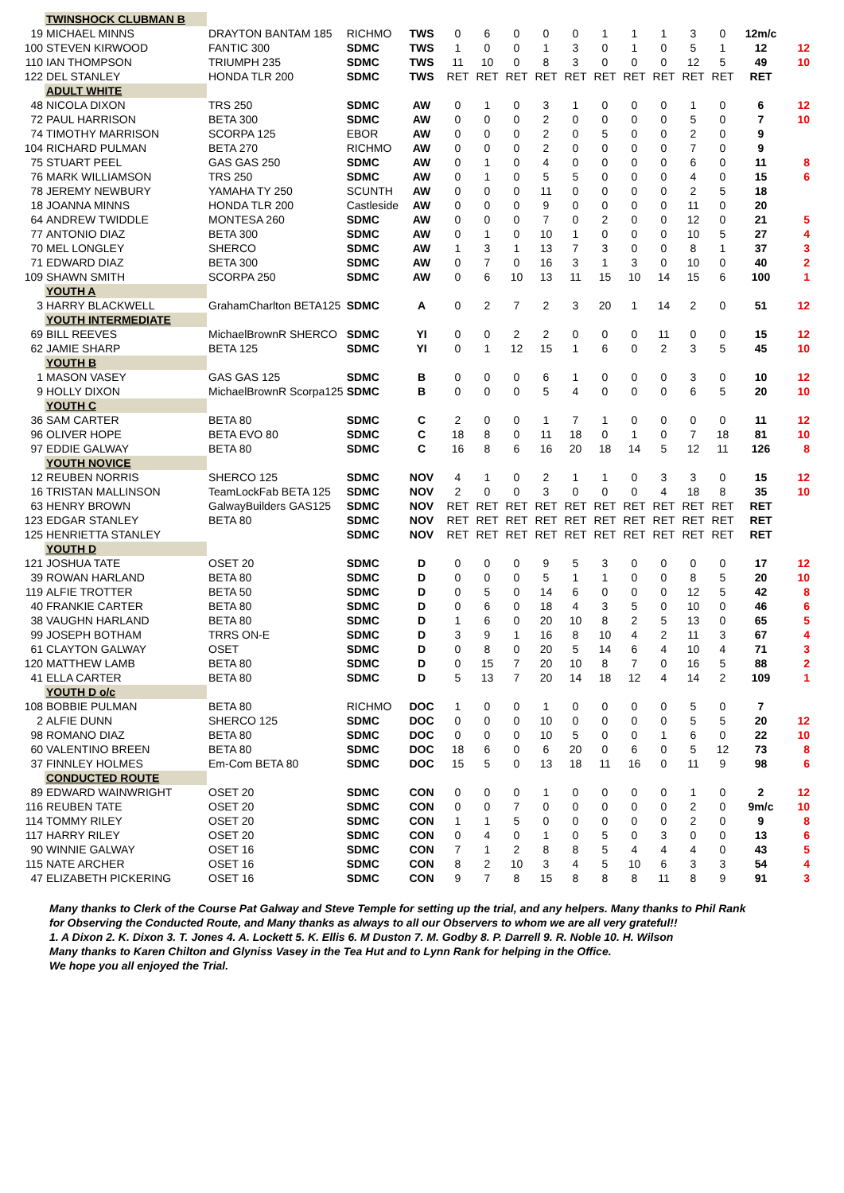| | TWINSHOCK CLUBMAN B | | | | | | | | | | | | | | | |
| 19 | MICHAEL MINNS | DRAYTON BANTAM 185 | RICHMO | TWS | 0 | 6 | 0 | 0 | 0 | 1 | 1 | 1 | 3 | 0 | 12m/c | |
| 100 | STEVEN KIRWOOD | FANTIC 300 | SDMC | TWS | 1 | 0 | 0 | 1 | 3 | 0 | 1 | 0 | 5 | 1 | 12 | 12 |
| 110 | IAN THOMPSON | TRIUMPH 235 | SDMC | TWS | 11 | 10 | 0 | 8 | 3 | 0 | 0 | 0 | 12 | 5 | 49 | 10 |
| 122 | DEL STANLEY | HONDA TLR 200 | SDMC | TWS | RET | RET | RET | RET | RET | RET | RET | RET | RET | RET | RET | |
| | ADULT WHITE | | | | | | | | | | | | | | | |
| 48 | NICOLA DIXON | TRS 250 | SDMC | AW | 0 | 1 | 0 | 3 | 1 | 0 | 0 | 0 | 1 | 0 | 6 | 12 |
| 72 | PAUL HARRISON | BETA 300 | SDMC | AW | 0 | 0 | 0 | 2 | 0 | 0 | 0 | 0 | 5 | 0 | 7 | 10 |
| 74 | TIMOTHY MARRISON | SCORPA 125 | EBOR | AW | 0 | 0 | 0 | 2 | 0 | 5 | 0 | 0 | 2 | 0 | 9 | |
| 104 | RICHARD PULMAN | BETA 270 | RICHMO | AW | 0 | 0 | 0 | 2 | 0 | 0 | 0 | 0 | 7 | 0 | 9 | |
| 75 | STUART PEEL | GAS GAS 250 | SDMC | AW | 0 | 1 | 0 | 4 | 0 | 0 | 0 | 0 | 6 | 0 | 11 | 8 |
| 76 | MARK WILLIAMSON | TRS 250 | SDMC | AW | 0 | 1 | 0 | 5 | 5 | 0 | 0 | 0 | 4 | 0 | 15 | 6 |
| 78 | JEREMY NEWBURY | YAMAHA TY 250 | SCUNTH | AW | 0 | 0 | 0 | 11 | 0 | 0 | 0 | 0 | 2 | 5 | 18 | |
| 18 | JOANNA MINNS | HONDA TLR 200 | Castleside | AW | 0 | 0 | 0 | 9 | 0 | 0 | 0 | 0 | 11 | 0 | 20 | |
| 64 | ANDREW TWIDDLE | MONTESA 260 | SDMC | AW | 0 | 0 | 0 | 7 | 0 | 2 | 0 | 0 | 12 | 0 | 21 | 5 |
| 77 | ANTONIO DIAZ | BETA 300 | SDMC | AW | 0 | 1 | 0 | 10 | 1 | 0 | 0 | 0 | 10 | 5 | 27 | 4 |
| 70 | MEL LONGLEY | SHERCO | SDMC | AW | 1 | 3 | 1 | 13 | 7 | 3 | 0 | 0 | 8 | 1 | 37 | 3 |
| 71 | EDWARD DIAZ | BETA 300 | SDMC | AW | 0 | 7 | 0 | 16 | 3 | 1 | 3 | 0 | 10 | 0 | 40 | 2 |
| 109 | SHAWN SMITH | SCORPA 250 | SDMC | AW | 0 | 6 | 10 | 13 | 11 | 15 | 10 | 14 | 15 | 6 | 100 | 1 |
| | YOUTH A | | | | | | | | | | | | | | | |
| 3 | HARRY BLACKWELL | GrahamCharlton BETA125 | SDMC | A | 0 | 2 | 7 | 2 | 3 | 20 | 1 | 14 | 2 | 0 | 51 | 12 |
| | YOUTH INTERMEDIATE | | | | | | | | | | | | | | | |
| 69 | BILL REEVES | MichaelBrownR SHERCO | SDMC | YI | 0 | 0 | 2 | 2 | 0 | 0 | 0 | 11 | 0 | 0 | 15 | 12 |
| 62 | JAMIE SHARP | BETA 125 | SDMC | YI | 0 | 1 | 12 | 15 | 1 | 6 | 0 | 2 | 3 | 5 | 45 | 10 |
| | YOUTH B | | | | | | | | | | | | | | | |
| 1 | MASON VASEY | GAS GAS 125 | SDMC | B | 0 | 0 | 0 | 6 | 1 | 0 | 0 | 0 | 3 | 0 | 10 | 12 |
| 9 | HOLLY DIXON | MichaelBrownR Scorpa125 | SDMC | B | 0 | 0 | 0 | 5 | 4 | 0 | 0 | 0 | 6 | 5 | 20 | 10 |
| | YOUTH C | | | | | | | | | | | | | | | |
| 36 | SAM CARTER | BETA 80 | SDMC | C | 2 | 0 | 0 | 1 | 7 | 1 | 0 | 0 | 0 | 0 | 11 | 12 |
| 96 | OLIVER HOPE | BETA EVO 80 | SDMC | C | 18 | 8 | 0 | 11 | 18 | 0 | 1 | 0 | 7 | 18 | 81 | 10 |
| 97 | EDDIE GALWAY | BETA 80 | SDMC | C | 16 | 8 | 6 | 16 | 20 | 18 | 14 | 5 | 12 | 11 | 126 | 8 |
| | YOUTH NOVICE | | | | | | | | | | | | | | | |
| 12 | REUBEN NORRIS | SHERCO 125 | SDMC | NOV | 4 | 1 | 0 | 2 | 1 | 1 | 0 | 3 | 3 | 0 | 15 | 12 |
| 16 | TRISTAN MALLINSON | TeamLockFab BETA 125 | SDMC | NOV | 2 | 0 | 0 | 3 | 0 | 0 | 0 | 4 | 18 | 8 | 35 | 10 |
| 63 | HENRY BROWN | GalwayBuilders GAS125 | SDMC | NOV | RET | RET | RET | RET | RET | RET | RET | RET | RET | RET | RET | |
| 123 | EDGAR STANLEY | BETA 80 | SDMC | NOV | RET | RET | RET | RET | RET | RET | RET | RET | RET | RET | RET | |
| 125 | HENRIETTA STANLEY | | SDMC | NOV | RET | RET | RET | RET | RET | RET | RET | RET | RET | RET | RET | |
| | YOUTH D | | | | | | | | | | | | | | | |
| 121 | JOSHUA TATE | OSET 20 | SDMC | D | 0 | 0 | 0 | 9 | 5 | 3 | 0 | 0 | 0 | 0 | 17 | 12 |
| 39 | ROWAN HARLAND | BETA 80 | SDMC | D | 0 | 0 | 0 | 5 | 1 | 1 | 0 | 0 | 8 | 5 | 20 | 10 |
| 119 | ALFIE TROTTER | BETA 50 | SDMC | D | 0 | 5 | 0 | 14 | 6 | 0 | 0 | 0 | 12 | 5 | 42 | 8 |
| 40 | FRANKIE CARTER | BETA 80 | SDMC | D | 0 | 6 | 0 | 18 | 4 | 3 | 5 | 0 | 10 | 0 | 46 | 6 |
| 38 | VAUGHN HARLAND | BETA 80 | SDMC | D | 1 | 6 | 0 | 20 | 10 | 8 | 2 | 5 | 13 | 0 | 65 | 5 |
| 99 | JOSEPH BOTHAM | TRRS ON-E | SDMC | D | 3 | 9 | 1 | 16 | 8 | 10 | 4 | 2 | 11 | 3 | 67 | 4 |
| 61 | CLAYTON GALWAY | OSET | SDMC | D | 0 | 8 | 0 | 20 | 5 | 14 | 6 | 4 | 10 | 4 | 71 | 3 |
| 120 | MATTHEW LAMB | BETA 80 | SDMC | D | 0 | 15 | 7 | 20 | 10 | 8 | 7 | 0 | 16 | 5 | 88 | 2 |
| 41 | ELLA CARTER | BETA 80 | SDMC | D | 5 | 13 | 7 | 20 | 14 | 18 | 12 | 4 | 14 | 2 | 109 | 1 |
| | YOUTH D o/c | | | | | | | | | | | | | | | |
| 108 | BOBBIE PULMAN | BETA 80 | RICHMO | DOC | 1 | 0 | 0 | 1 | 0 | 0 | 0 | 0 | 5 | 0 | 7 | |
| 2 | ALFIE DUNN | SHERCO 125 | SDMC | DOC | 0 | 0 | 0 | 10 | 0 | 0 | 0 | 0 | 5 | 5 | 20 | 12 |
| 98 | ROMANO DIAZ | BETA 80 | SDMC | DOC | 0 | 0 | 0 | 10 | 5 | 0 | 0 | 1 | 6 | 0 | 22 | 10 |
| 60 | VALENTINO BREEN | BETA 80 | SDMC | DOC | 18 | 6 | 0 | 6 | 20 | 0 | 6 | 0 | 5 | 12 | 73 | 8 |
| 37 | FINNLEY HOLMES | Em-Com BETA 80 | SDMC | DOC | 15 | 5 | 0 | 13 | 18 | 11 | 16 | 0 | 11 | 9 | 98 | 6 |
| | CONDUCTED ROUTE | | | | | | | | | | | | | | | |
| 89 | EDWARD WAINWRIGHT | OSET 20 | SDMC | CON | 0 | 0 | 0 | 1 | 0 | 0 | 0 | 0 | 1 | 0 | 2 | 12 |
| 116 | REUBEN TATE | OSET 20 | SDMC | CON | 0 | 0 | 7 | 0 | 0 | 0 | 0 | 0 | 2 | 0 | 9m/c | 10 |
| 114 | TOMMY RILEY | OSET 20 | SDMC | CON | 1 | 1 | 5 | 0 | 0 | 0 | 0 | 0 | 2 | 0 | 9 | 8 |
| 117 | HARRY RILEY | OSET 20 | SDMC | CON | 0 | 4 | 0 | 1 | 0 | 5 | 0 | 3 | 0 | 0 | 13 | 6 |
| 90 | WINNIE GALWAY | OSET 16 | SDMC | CON | 7 | 1 | 2 | 8 | 8 | 5 | 4 | 4 | 4 | 0 | 43 | 5 |
| 115 | NATE ARCHER | OSET 16 | SDMC | CON | 8 | 2 | 10 | 3 | 4 | 5 | 10 | 6 | 3 | 3 | 54 | 4 |
| 47 | ELIZABETH PICKERING | OSET 16 | SDMC | CON | 9 | 7 | 8 | 15 | 8 | 8 | 8 | 11 | 8 | 9 | 91 | 3 |
Many thanks to Clerk of the Course Pat Galway and Steve Temple for setting up the trial, and any helpers. Many thanks to Phil Rank
for Observing the Conducted Route, and Many thanks as always to all our Observers to whom we are all very grateful!!
1. A Dixon 2. K. Dixon 3. T. Jones 4. A. Lockett 5. K. Ellis 6. M Duston 7. M. Godby 8. P. Darrell 9. R. Noble 10. H. Wilson
Many thanks to Karen Chilton and Glyniss Vasey in the Tea Hut and to Lynn Rank for helping in the Office.
We hope you all enjoyed the Trial.